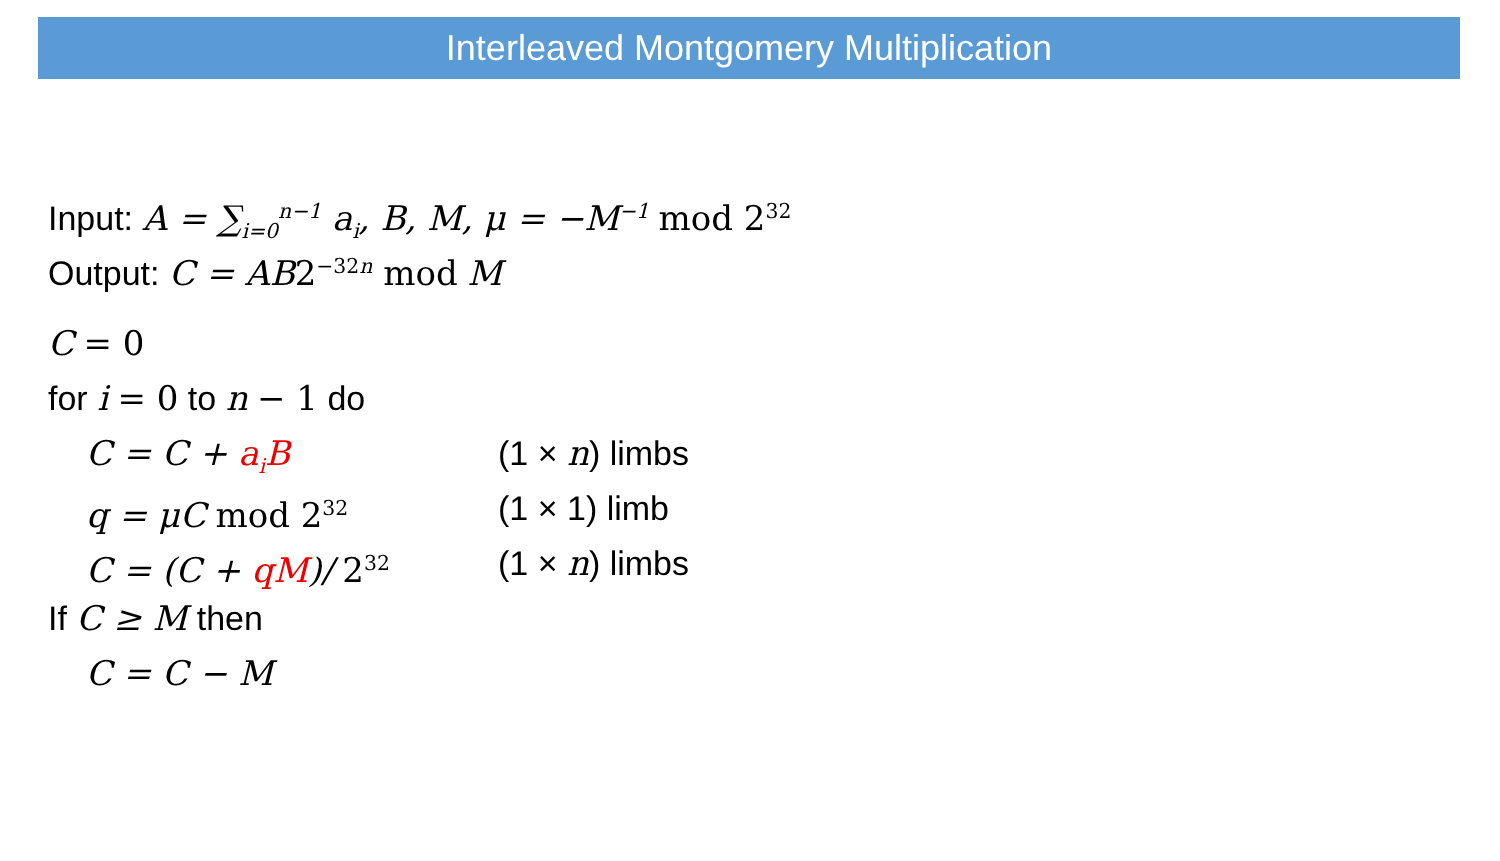Interleaved Montgomery Multiplication
Input: A = ∑<sub>i=0</sub><sup>n−1</sup> a<sub>i</sub>, B, M, μ = −M<sup>−1</sup> mod 2<sup>32</sup>
Output: C = AB 2<sup>−32n</sup> mod M
C = 0
for i = 0 to n − 1 do
C = C + a<sub>i</sub>B (1 × n) limbs
q = μC mod 2<sup>32</sup> (1 × 1) limb
C = (C + qM)/ 2<sup>32</sup> (1 × n) limbs
If C ≥ M then
C = C − M